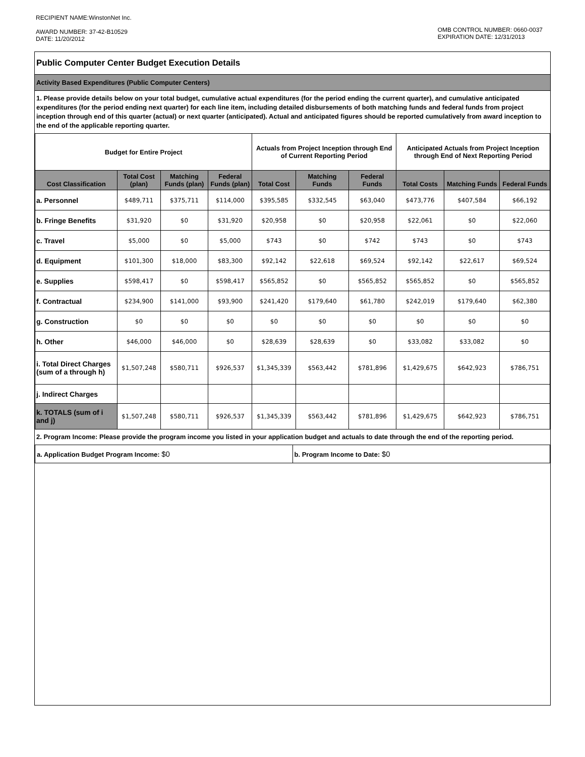RECIPIENT NAME:WinstonNet Inc.
AWARD NUMBER: 37-42-B10529
DATE: 11/20/2012
OMB CONTROL NUMBER: 0660-0037
EXPIRATION DATE: 12/31/2013
Public Computer Center Budget Execution Details
Activity Based Expenditures (Public Computer Centers)
1. Please provide details below on your total budget, cumulative actual expenditures (for the period ending the current quarter), and cumulative anticipated expenditures (for the period ending next quarter) for each line item, including detailed disbursements of both matching funds and federal funds from project inception through end of this quarter (actual) or next quarter (anticipated). Actual and anticipated figures should be reported cumulatively from award inception to the end of the applicable reporting quarter.
| Budget for Entire Project | | | | Actuals from Project Inception through End of Current Reporting Period | | | Anticipated Actuals from Project Inception through End of Next Reporting Period | | |
| --- | --- | --- | --- | --- | --- | --- | --- | --- | --- |
| Cost Classification | Total Cost (plan) | Matching Funds (plan) | Federal Funds (plan) | Total Cost | Matching Funds | Federal Funds | Total Costs | Matching Funds | Federal Funds |
| a. Personnel | $489,711 | $375,711 | $114,000 | $395,585 | $332,545 | $63,040 | $473,776 | $407,584 | $66,192 |
| b. Fringe Benefits | $31,920 | $0 | $31,920 | $20,958 | $0 | $20,958 | $22,061 | $0 | $22,060 |
| c. Travel | $5,000 | $0 | $5,000 | $743 | $0 | $742 | $743 | $0 | $743 |
| d. Equipment | $101,300 | $18,000 | $83,300 | $92,142 | $22,618 | $69,524 | $92,142 | $22,617 | $69,524 |
| e. Supplies | $598,417 | $0 | $598,417 | $565,852 | $0 | $565,852 | $565,852 | $0 | $565,852 |
| f. Contractual | $234,900 | $141,000 | $93,900 | $241,420 | $179,640 | $61,780 | $242,019 | $179,640 | $62,380 |
| g. Construction | $0 | $0 | $0 | $0 | $0 | $0 | $0 | $0 | $0 |
| h. Other | $46,000 | $46,000 | $0 | $28,639 | $28,639 | $0 | $33,082 | $33,082 | $0 |
| i. Total Direct Charges (sum of a through h) | $1,507,248 | $580,711 | $926,537 | $1,345,339 | $563,442 | $781,896 | $1,429,675 | $642,923 | $786,751 |
| j. Indirect Charges | | | | | | | | | |
| k. TOTALS (sum of i and j) | $1,507,248 | $580,711 | $926,537 | $1,345,339 | $563,442 | $781,896 | $1,429,675 | $642,923 | $786,751 |
2. Program Income: Please provide the program income you listed in your application budget and actuals to date through the end of the reporting period.
a. Application Budget Program Income: $0
b. Program Income to Date: $0